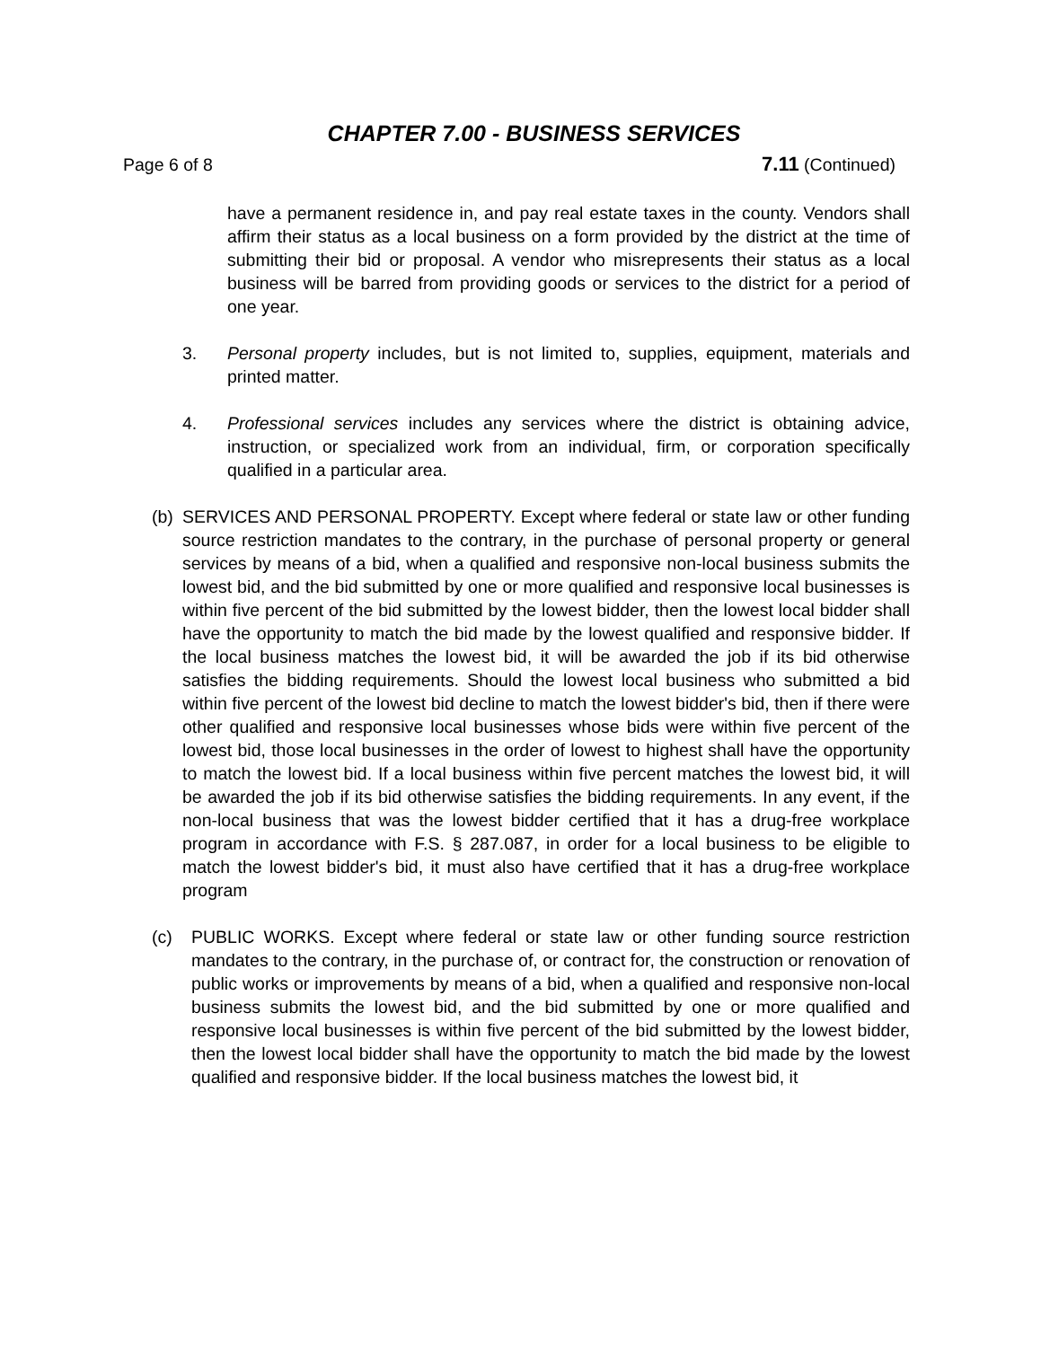CHAPTER 7.00 - BUSINESS SERVICES
Page 6 of 8 7.11 (Continued)
have a permanent residence in, and pay real estate taxes in the county. Vendors shall affirm their status as a local business on a form provided by the district at the time of submitting their bid or proposal. A vendor who misrepresents their status as a local business will be barred from providing goods or services to the district for a period of one year.
3. Personal property includes, but is not limited to, supplies, equipment, materials and printed matter.
4. Professional services includes any services where the district is obtaining advice, instruction, or specialized work from an individual, firm, or corporation specifically qualified in a particular area.
(b)
SERVICES AND PERSONAL PROPERTY. Except where federal or state law or other funding source restriction mandates to the contrary, in the purchase of personal property or general services by means of a bid, when a qualified and responsive non-local business submits the lowest bid, and the bid submitted by one or more qualified and responsive local businesses is within five percent of the bid submitted by the lowest bidder, then the lowest local bidder shall have the opportunity to match the bid made by the lowest qualified and responsive bidder. If the local business matches the lowest bid, it will be awarded the job if its bid otherwise satisfies the bidding requirements. Should the lowest local business who submitted a bid within five percent of the lowest bid decline to match the lowest bidder's bid, then if there were other qualified and responsive local businesses whose bids were within five percent of the lowest bid, those local businesses in the order of lowest to highest shall have the opportunity to match the lowest bid. If a local business within five percent matches the lowest bid, it will be awarded the job if its bid otherwise satisfies the bidding requirements. In any event, if the non-local business that was the lowest bidder certified that it has a drug-free workplace program in accordance with F.S. § 287.087, in order for a local business to be eligible to match the lowest bidder's bid, it must also have certified that it has a drug-free workplace program
(c) PUBLIC WORKS. Except where federal or state law or other funding source restriction mandates to the contrary, in the purchase of, or contract for, the construction or renovation of public works or improvements by means of a bid, when a qualified and responsive non-local business submits the lowest bid, and the bid submitted by one or more qualified and responsive local businesses is within five percent of the bid submitted by the lowest bidder, then the lowest local bidder shall have the opportunity to match the bid made by the lowest qualified and responsive bidder. If the local business matches the lowest bid, it